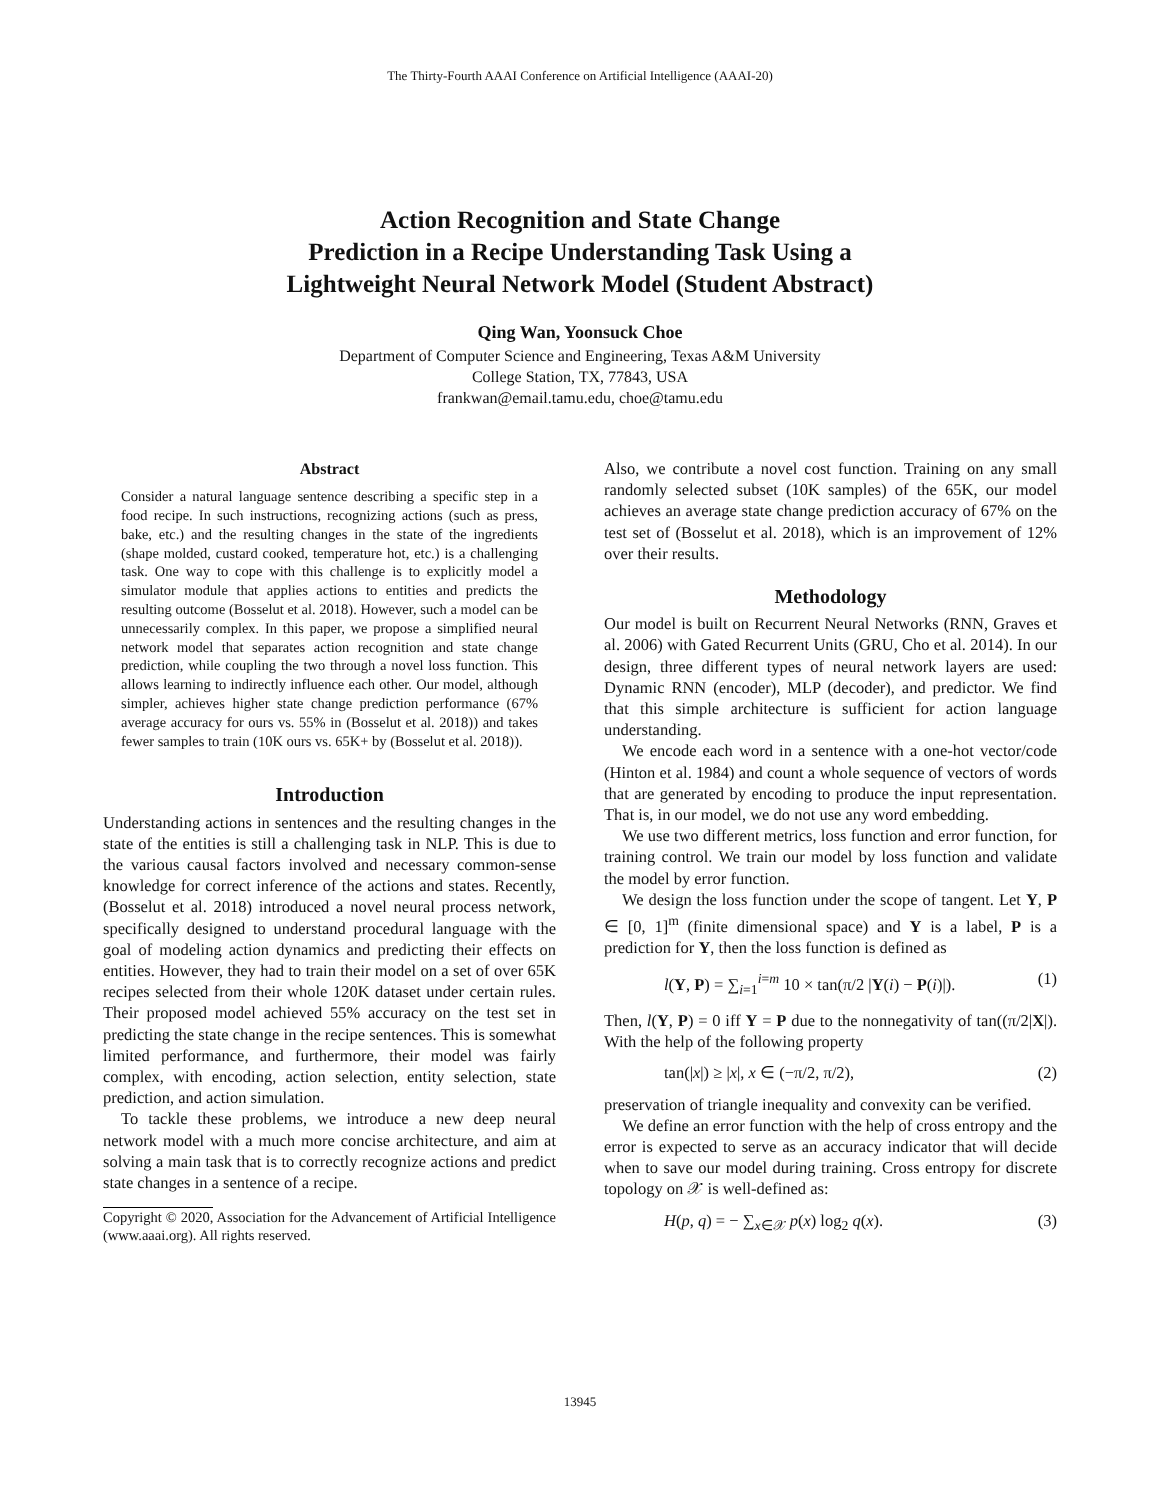The Thirty-Fourth AAAI Conference on Artificial Intelligence (AAAI-20)
Action Recognition and State Change
Prediction in a Recipe Understanding Task Using a
Lightweight Neural Network Model (Student Abstract)
Qing Wan, Yoonsuck Choe
Department of Computer Science and Engineering, Texas A&M University
College Station, TX, 77843, USA
frankwan@email.tamu.edu, choe@tamu.edu
Abstract
Consider a natural language sentence describing a specific step in a food recipe. In such instructions, recognizing actions (such as press, bake, etc.) and the resulting changes in the state of the ingredients (shape molded, custard cooked, temperature hot, etc.) is a challenging task. One way to cope with this challenge is to explicitly model a simulator module that applies actions to entities and predicts the resulting outcome (Bosselut et al. 2018). However, such a model can be unnecessarily complex. In this paper, we propose a simplified neural network model that separates action recognition and state change prediction, while coupling the two through a novel loss function. This allows learning to indirectly influence each other. Our model, although simpler, achieves higher state change prediction performance (67% average accuracy for ours vs. 55% in (Bosselut et al. 2018)) and takes fewer samples to train (10K ours vs. 65K+ by (Bosselut et al. 2018)).
Introduction
Understanding actions in sentences and the resulting changes in the state of the entities is still a challenging task in NLP. This is due to the various causal factors involved and necessary common-sense knowledge for correct inference of the actions and states. Recently, (Bosselut et al. 2018) introduced a novel neural process network, specifically designed to understand procedural language with the goal of modeling action dynamics and predicting their effects on entities. However, they had to train their model on a set of over 65K recipes selected from their whole 120K dataset under certain rules. Their proposed model achieved 55% accuracy on the test set in predicting the state change in the recipe sentences. This is somewhat limited performance, and furthermore, their model was fairly complex, with encoding, action selection, entity selection, state prediction, and action simulation.
To tackle these problems, we introduce a new deep neural network model with a much more concise architecture, and aim at solving a main task that is to correctly recognize actions and predict state changes in a sentence of a recipe.
Copyright © 2020, Association for the Advancement of Artificial Intelligence (www.aaai.org). All rights reserved.
Also, we contribute a novel cost function. Training on any small randomly selected subset (10K samples) of the 65K, our model achieves an average state change prediction accuracy of 67% on the test set of (Bosselut et al. 2018), which is an improvement of 12% over their results.
Methodology
Our model is built on Recurrent Neural Networks (RNN, Graves et al. 2006) with Gated Recurrent Units (GRU, Cho et al. 2014). In our design, three different types of neural network layers are used: Dynamic RNN (encoder), MLP (decoder), and predictor. We find that this simple architecture is sufficient for action language understanding.
We encode each word in a sentence with a one-hot vector/code (Hinton et al. 1984) and count a whole sequence of vectors of words that are generated by encoding to produce the input representation. That is, in our model, we do not use any word embedding.
We use two different metrics, loss function and error function, for training control. We train our model by loss function and validate the model by error function.
We design the loss function under the scope of tangent. Let Y, P ∈ [0, 1]<sup>m</sup> (finite dimensional space) and Y is a label, P is a prediction for Y, then the loss function is defined as
l(Y, P) = ∑<sub>i=1</sub><sup>i=m</sup> 10 × tan(π/2 |Y(i) − P(i)|). (1)
Then, l(Y, P) = 0 iff Y = P due to the nonnegativity of tan((π/2|X|). With the help of the following property
tan(|x|) ≥ |x|, x ∈ (−π/2, π/2), (2)
preservation of triangle inequality and convexity can be verified.
We define an error function with the help of cross entropy and the error is expected to serve as an accuracy indicator that will decide when to save our model during training. Cross entropy for discrete topology on 𝒳 is well-defined as:
H(p, q) = − ∑<sub>x∈𝒳</sub> p(x) log<sub>2</sub> q(x). (3)
13945